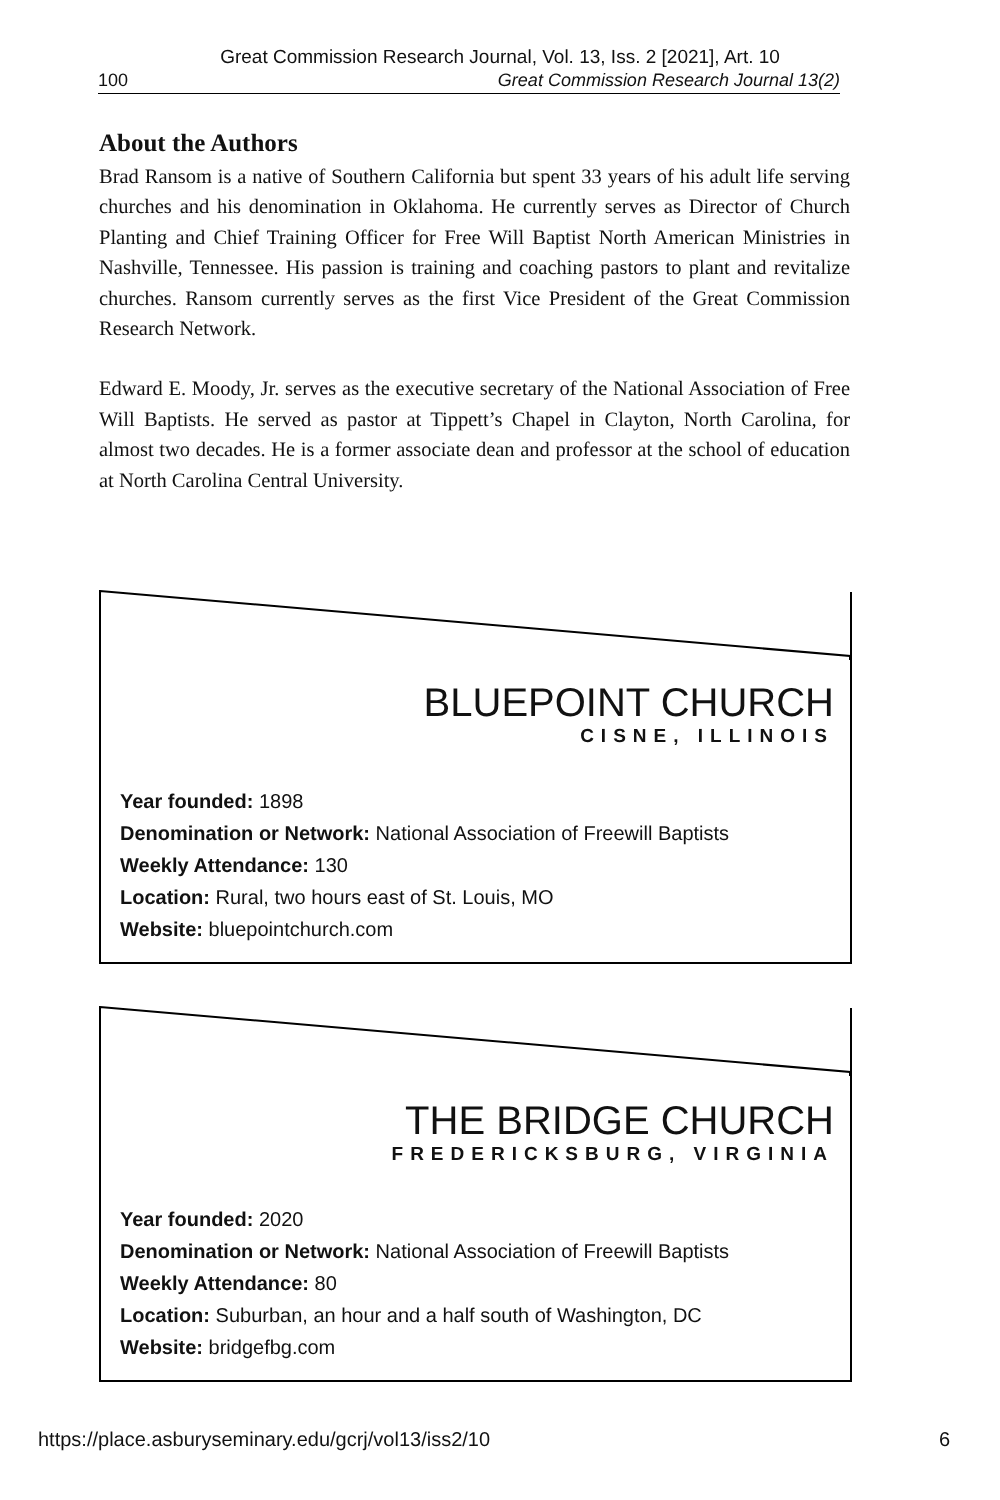Great Commission Research Journal, Vol. 13, Iss. 2 [2021], Art. 10
100 Great Commission Research Journal 13(2)
About the Authors
Brad Ransom is a native of Southern California but spent 33 years of his adult life serving churches and his denomination in Oklahoma. He currently serves as Director of Church Planting and Chief Training Officer for Free Will Baptist North American Ministries in Nashville, Tennessee. His passion is training and coaching pastors to plant and revitalize churches. Ransom currently serves as the first Vice President of the Great Commission Research Network.
Edward E. Moody, Jr. serves as the executive secretary of the National Association of Free Will Baptists. He served as pastor at Tippett’s Chapel in Clayton, North Carolina, for almost two decades. He is a former associate dean and professor at the school of education at North Carolina Central University.
BLUEPOINT CHURCH
CISNE, ILLINOIS
Year founded: 1898
Denomination or Network: National Association of Freewill Baptists
Weekly Attendance: 130
Location: Rural, two hours east of St. Louis, MO
Website: bluepointchurch.com
THE BRIDGE CHURCH
FREDERICKSBURG, VIRGINIA
Year founded: 2020
Denomination or Network: National Association of Freewill Baptists
Weekly Attendance: 80
Location: Suburban, an hour and a half south of Washington, DC
Website: bridgefbg.com
https://place.asburyseminary.edu/gcrj/vol13/iss2/10 6